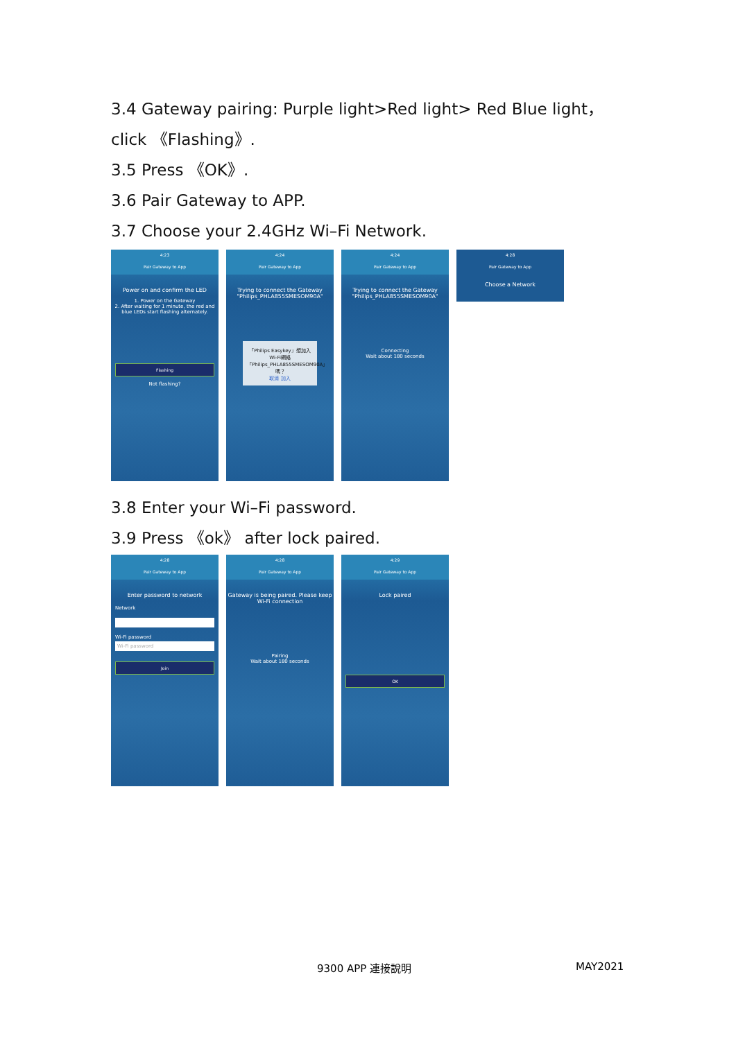3.4 Gateway pairing: Purple light>Red light> Red Blue light，
click 《Flashing》.
3.5 Press 《OK》.
3.6 Pair Gateway to APP.
3.7 Choose your 2.4GHz Wi–Fi Network.
4:23
Pair Gateway to App
Power on and confirm the LED
1. Power on the Gateway
2. After waiting for 1 minute, the red and blue LEDs start flashing alternately.
Flashing
Not flashing?
4:24
Pair Gateway to App
Trying to connect the Gateway "Philips_PHLA855SMESOM90A"
「Philips Easykey」想加入 Wi-Fi網絡「Philips_PHLA855SMESOM90A」嗎？
取消 加入
4:24
Pair Gateway to App
Trying to connect the Gateway "Philips_PHLA855SMESOM90A"
Connecting
Wait about 180 seconds
4:28
Pair Gateway to App
Choose a Network
3.8 Enter your Wi–Fi password.
3.9 Press 《ok》 after lock paired.
4:28
Pair Gateway to App
Enter password to network
Network
Wi-Fi password
Wi-Fi password
Join
4:28
Pair Gateway to App
Gateway is being paired. Please keep Wi-Fi connection
Pairing
Wait about 180 seconds
4:29
Pair Gateway to App
Lock paired
OK
9300 APP 連接說明 MAY2021